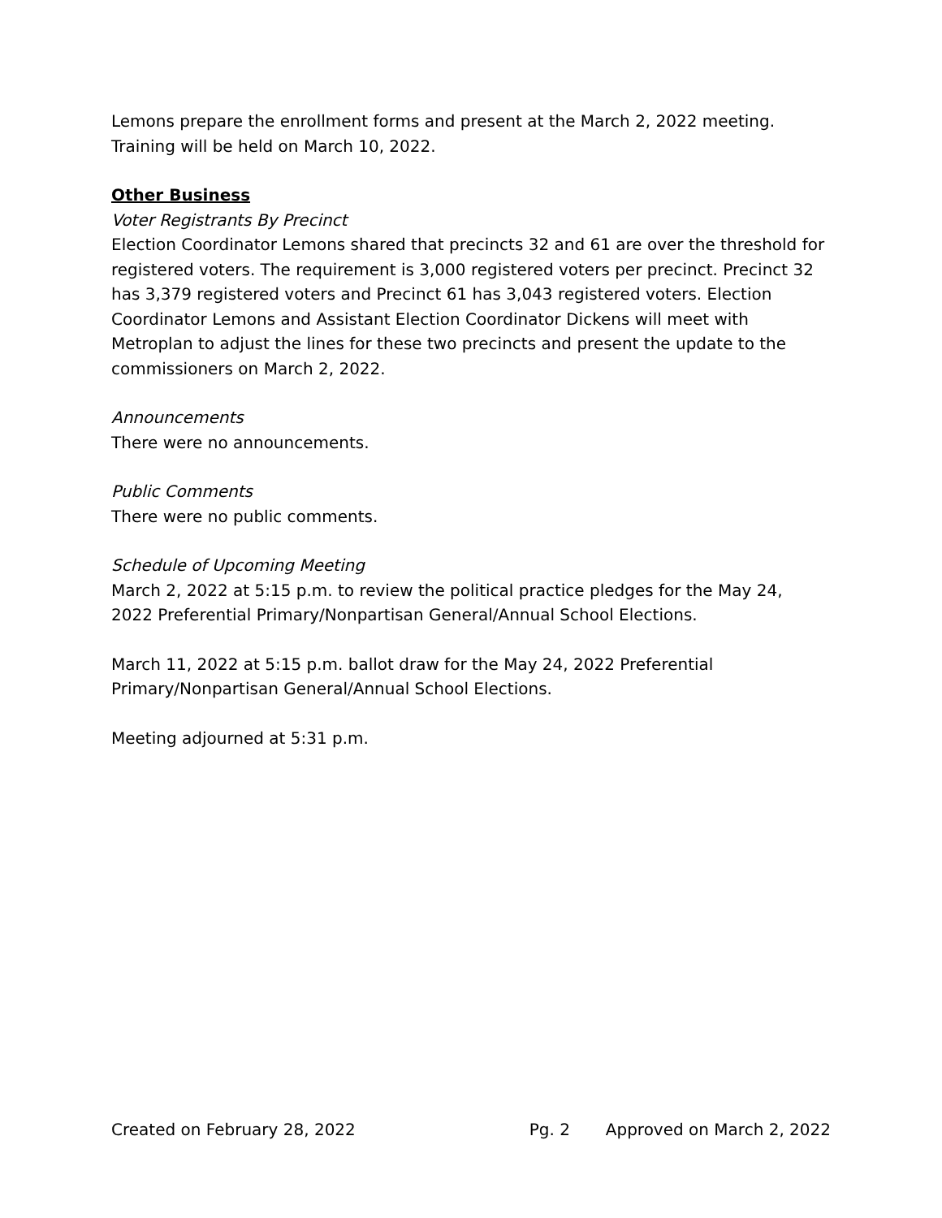Lemons prepare the enrollment forms and present at the March 2, 2022 meeting. Training will be held on March 10, 2022.
Other Business
Voter Registrants By Precinct
Election Coordinator Lemons shared that precincts 32 and 61 are over the threshold for registered voters. The requirement is 3,000 registered voters per precinct. Precinct 32 has 3,379 registered voters and Precinct 61 has 3,043 registered voters. Election Coordinator Lemons and Assistant Election Coordinator Dickens will meet with Metroplan to adjust the lines for these two precincts and present the update to the commissioners on March 2, 2022.
Announcements
There were no announcements.
Public Comments
There were no public comments.
Schedule of Upcoming Meeting
March 2, 2022 at 5:15 p.m. to review the political practice pledges for the May 24, 2022 Preferential Primary/Nonpartisan General/Annual School Elections.
March 11, 2022 at 5:15 p.m. ballot draw for the May 24, 2022 Preferential Primary/Nonpartisan General/Annual School Elections.
Meeting adjourned at 5:31 p.m.
Created on February 28, 2022 Pg. 2 Approved on March 2, 2022